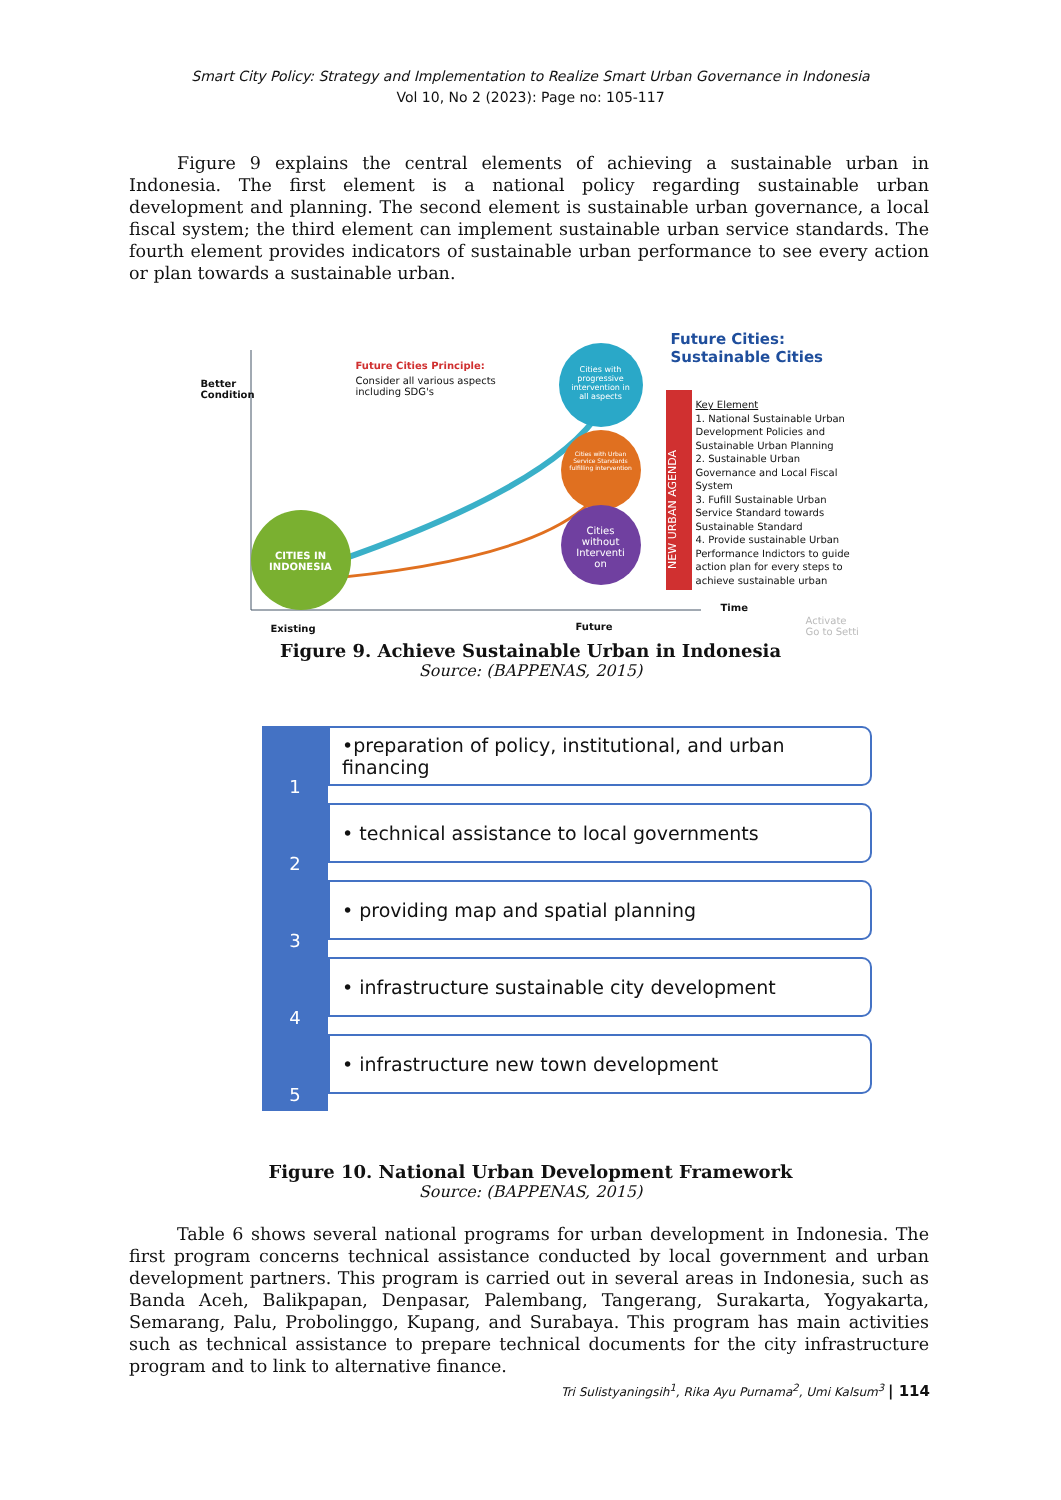Smart City Policy: Strategy and Implementation to Realize Smart Urban Governance in Indonesia
Vol 10, No 2 (2023): Page no: 105-117
Figure 9 explains the central elements of achieving a sustainable urban in Indonesia. The first element is a national policy regarding sustainable urban development and planning. The second element is sustainable urban governance, a local fiscal system; the third element can implement sustainable urban service standards. The fourth element provides indicators of sustainable urban performance to see every action or plan towards a sustainable urban.
Better
Condition
Future Cities Principle:
Consider all various aspects
including SDG's
Cities with progressive intervention in all aspects
Cities with Urban Service Standards fulfilling intervention
Cities without Interventi on
CITIES IN INDONESIA
NEW URBAN AGENDA
Future Cities:
Sustainable Cities
Key Element
1. National Sustainable Urban Development Policies and Sustainable Urban Planning
2. Sustainable Urban Governance and Local Fiscal System
3. Fufill Sustainable Urban Service Standard towards Sustainable Standard
4. Provide sustainable Urban Performance Indictors to guide action plan for every steps to achieve sustainable urban
Time
Existing Future
Activate
Go to Setti
Figure 9. Achieve Sustainable Urban in Indonesia
Source: (BAPPENAS, 2015)
1
•preparation of policy, institutional, and urban financing
2
• technical assistance to local governments
3
• providing map and spatial planning
4
• infrastructure sustainable city development
5
• infrastructure new town development
Figure 10. National Urban Development Framework
Source: (BAPPENAS, 2015)
Table 6 shows several national programs for urban development in Indonesia. The first program concerns technical assistance conducted by local government and urban development partners. This program is carried out in several areas in Indonesia, such as Banda Aceh, Balikpapan, Denpasar, Palembang, Tangerang, Surakarta, Yogyakarta, Semarang, Palu, Probolinggo, Kupang, and Surabaya. This program has main activities such as technical assistance to prepare technical documents for the city infrastructure program and to link to alternative finance.
Tri Sulistyaningsih<sup>1</sup>, Rika Ayu Purnama<sup>2</sup>, Umi Kalsum<sup>3</sup> | 114